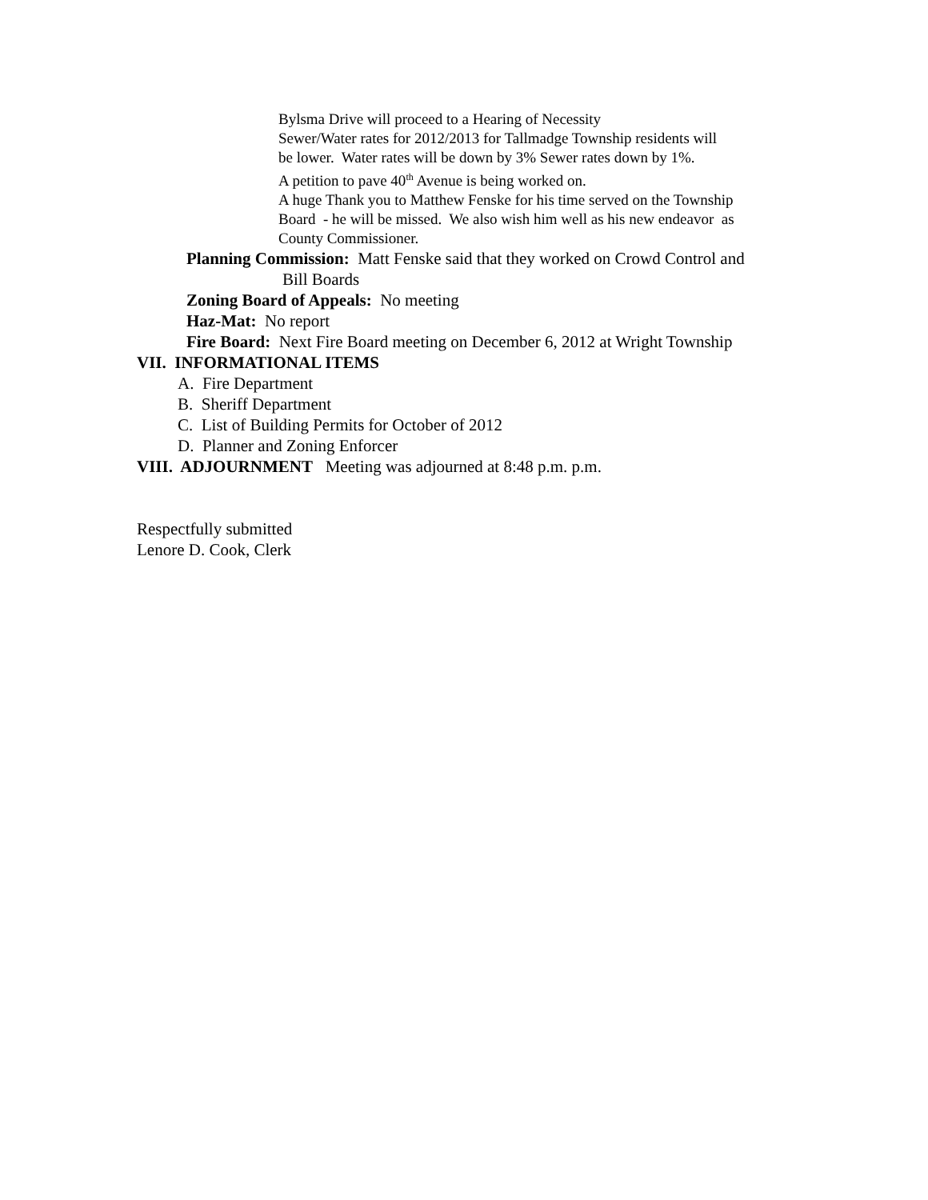Bylsma Drive will proceed to a Hearing of Necessity
Sewer/Water rates for 2012/2013 for Tallmadge Township residents will
be lower. Water rates will be down by 3% Sewer rates down by 1%.
A petition to pave 40<sup>th</sup> Avenue is being worked on.
A huge Thank you to Matthew Fenske for his time served on the Township
Board - he will be missed. We also wish him well as his new endeavor as
County Commissioner.
Planning Commission: Matt Fenske said that they worked on Crowd Control and
Bill Boards
Zoning Board of Appeals: No meeting
Haz-Mat: No report
Fire Board: Next Fire Board meeting on December 6, 2012 at Wright Township
VII. INFORMATIONAL ITEMS
A. Fire Department
B. Sheriff Department
C. List of Building Permits for October of 2012
D. Planner and Zoning Enforcer
VIII. ADJOURNMENT Meeting was adjourned at 8:48 p.m. p.m.
Respectfully submitted
Lenore D. Cook, Clerk